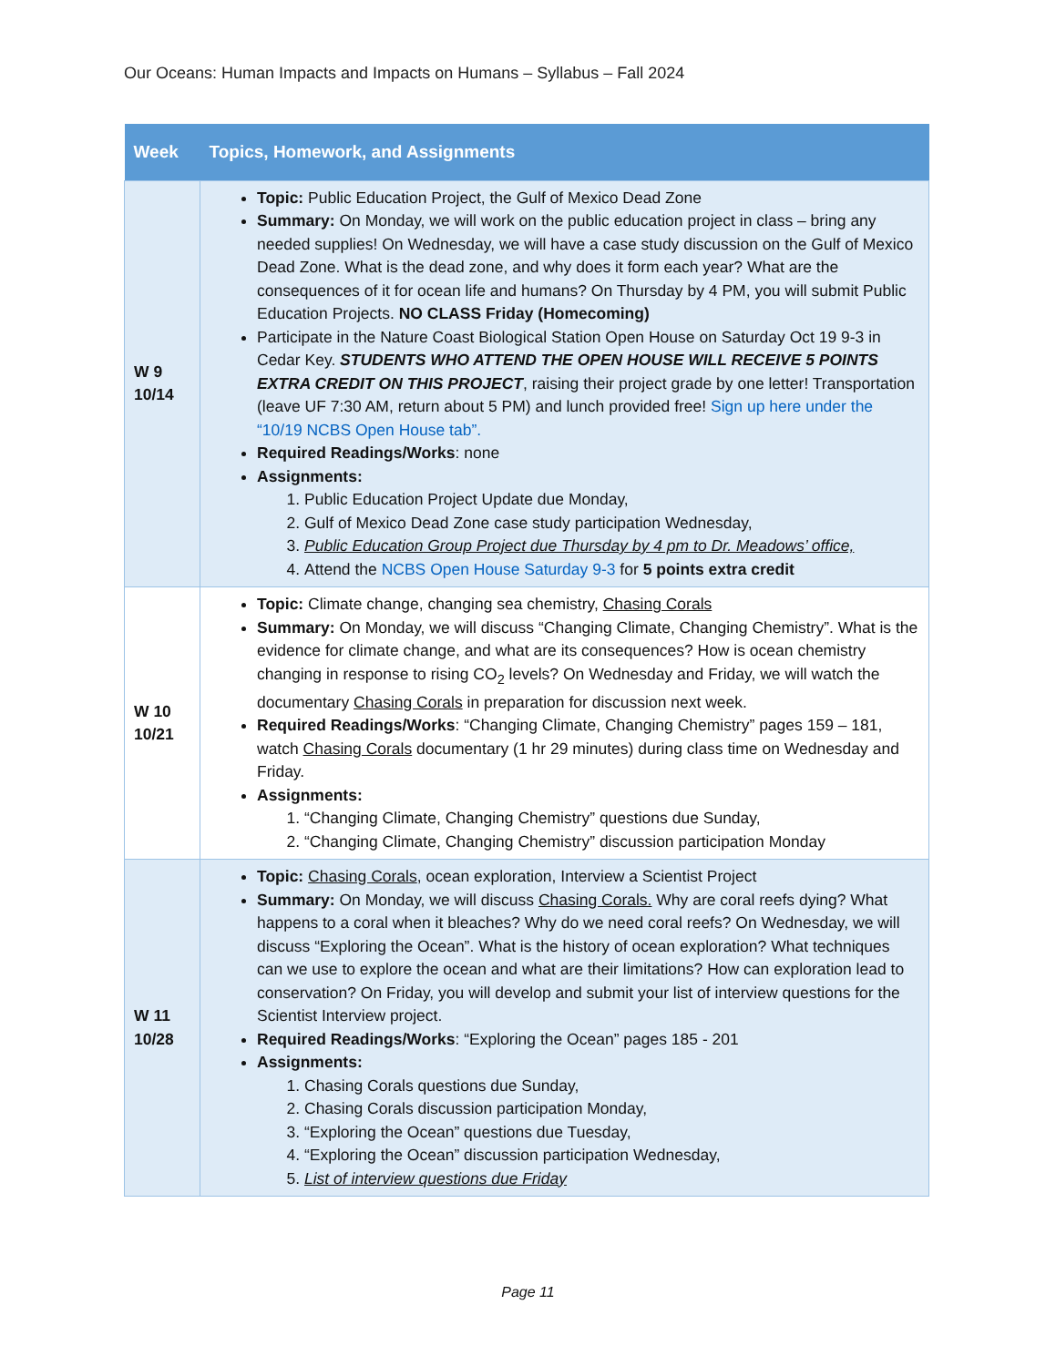Our Oceans: Human Impacts and Impacts on Humans – Syllabus – Fall 2024
| Week | Topics, Homework, and Assignments |
| --- | --- |
| W 9 10/14 | Topic: Public Education Project, the Gulf of Mexico Dead Zone Summary: On Monday, we will work on the public education project in class – bring any needed supplies! On Wednesday, we will have a case study discussion on the Gulf of Mexico Dead Zone. What is the dead zone, and why does it form each year? What are the consequences of it for ocean life and humans? On Thursday by 4 PM, you will submit Public Education Projects. NO CLASS Friday (Homecoming) Participate in the Nature Coast Biological Station Open House on Saturday Oct 19 9-3 in Cedar Key. STUDENTS WHO ATTEND THE OPEN HOUSE WILL RECEIVE 5 POINTS EXTRA CREDIT ON THIS PROJECT , raising their project grade by one letter! Transportation (leave UF 7:30 AM, return about 5 PM) and lunch provided free! Sign up here under the “10/19 NCBS Open House tab”. Required Readings/Works : none Assignments: 1. Public Education Project Update due Monday, 2. Gulf of Mexico Dead Zone case study participation Wednesday, 3. Public Education Group Project due Thursday by 4 pm to Dr. Meadows’ office, 4. Attend the NCBS Open House Saturday 9-3 for 5 points extra credit |
| W 10 10/21 | Topic: Climate change, changing sea chemistry, Chasing Corals Summary: On Monday, we will discuss “Changing Climate, Changing Chemistry”. What is the evidence for climate change, and what are its consequences? How is ocean chemistry changing in response to rising CO<sub>2</sub> levels? On Wednesday and Friday, we will watch the documentary Chasing Corals in preparation for discussion next week. Required Readings/Works : “Changing Climate, Changing Chemistry” pages 159 – 181, watch Chasing Corals documentary (1 hr 29 minutes) during class time on Wednesday and Friday. Assignments: 1. “Changing Climate, Changing Chemistry” questions due Sunday, 2. “Changing Climate, Changing Chemistry” discussion participation Monday |
| W 11 10/28 | Topic: Chasing Corals , ocean exploration, Interview a Scientist Project Summary: On Monday, we will discuss Chasing Corals. Why are coral reefs dying? What happens to a coral when it bleaches? Why do we need coral reefs? On Wednesday, we will discuss “Exploring the Ocean”. What is the history of ocean exploration? What techniques can we use to explore the ocean and what are their limitations? How can exploration lead to conservation? On Friday, you will develop and submit your list of interview questions for the Scientist Interview project. Required Readings/Works : “Exploring the Ocean” pages 185 - 201 Assignments: 1. Chasing Corals questions due Sunday, 2. Chasing Corals discussion participation Monday, 3. “Exploring the Ocean” questions due Tuesday, 4. “Exploring the Ocean” discussion participation Wednesday, 5. List of interview questions due Friday |
Page 11